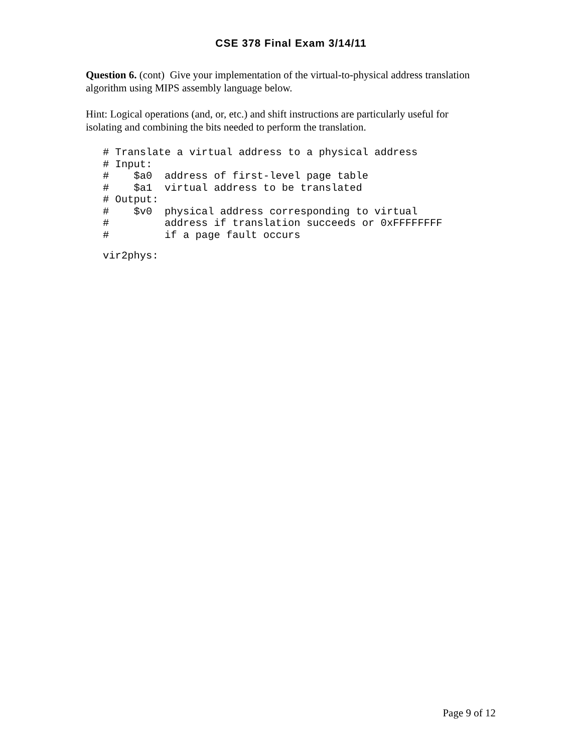CSE 378 Final Exam 3/14/11
Question 6. (cont) Give your implementation of the virtual-to-physical address translation algorithm using MIPS assembly language below.
Hint: Logical operations (and, or, etc.) and shift instructions are particularly useful for isolating and combining the bits needed to perform the translation.
# Translate a virtual address to a physical address
# Input:
#    $a0  address of first-level page table
#    $a1  virtual address to be translated
# Output:
#    $v0  physical address corresponding to virtual
#         address if translation succeeds or 0xFFFFFFFF
#         if a page fault occurs
vir2phys:
Page 9 of 12